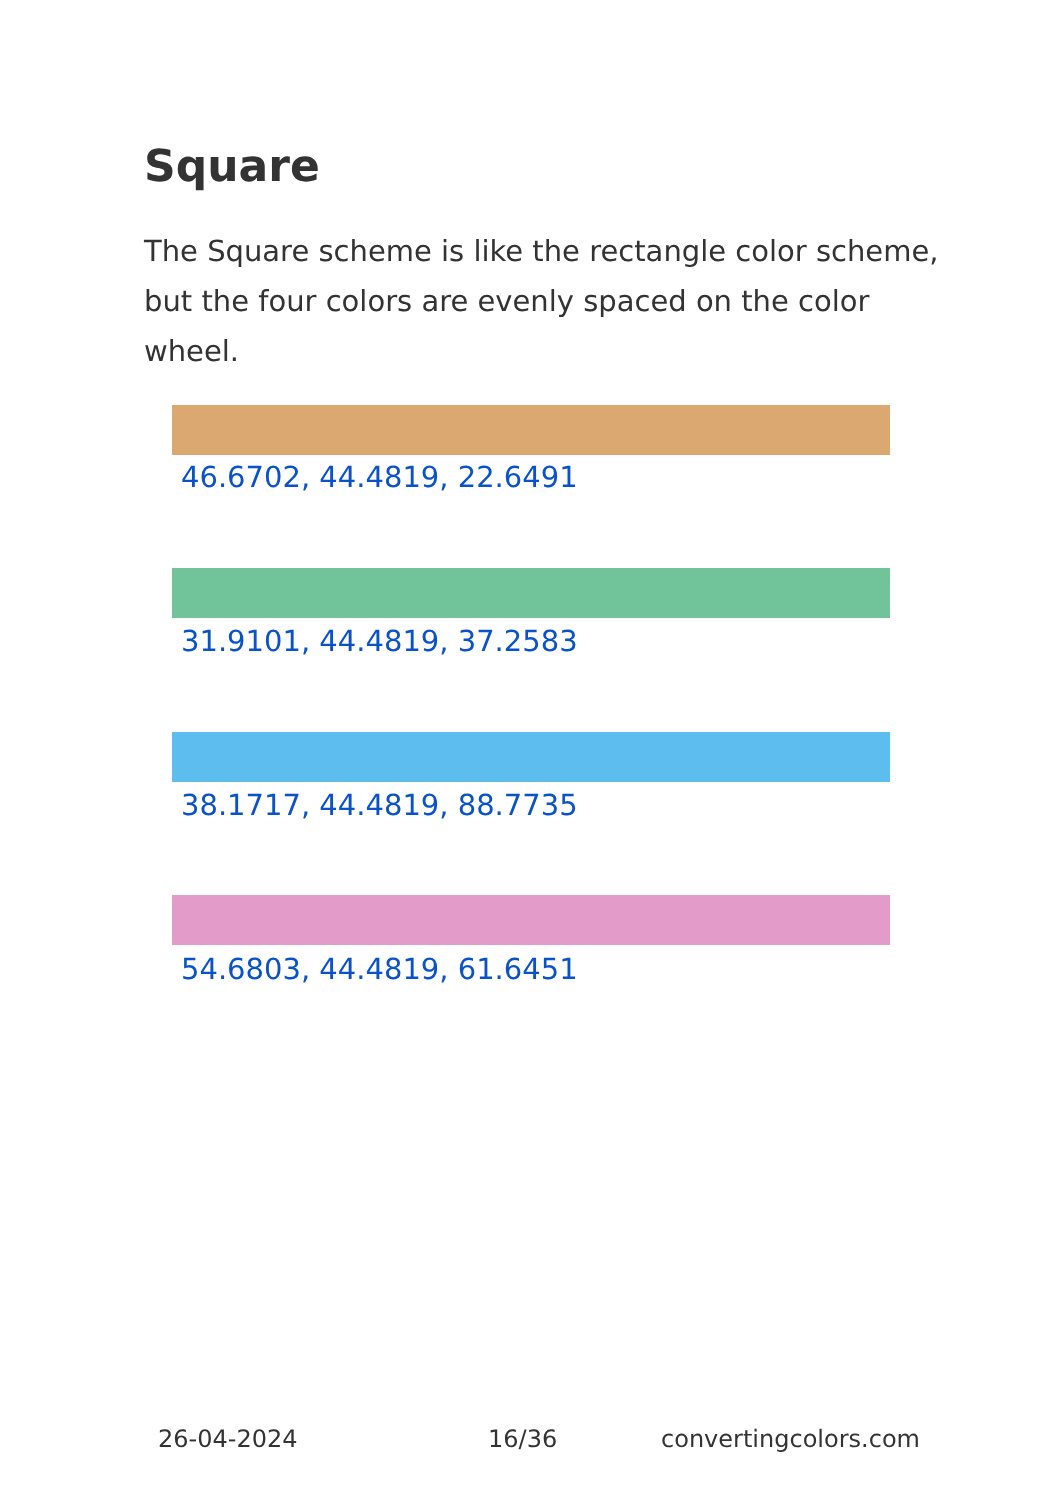Square
The Square scheme is like the rectangle color scheme, but the four colors are evenly spaced on the color wheel.
46.6702, 44.4819, 22.6491
31.9101, 44.4819, 37.2583
38.1717, 44.4819, 88.7735
54.6803, 44.4819, 61.6451
26-04-2024 16/36 convertingcolors.com